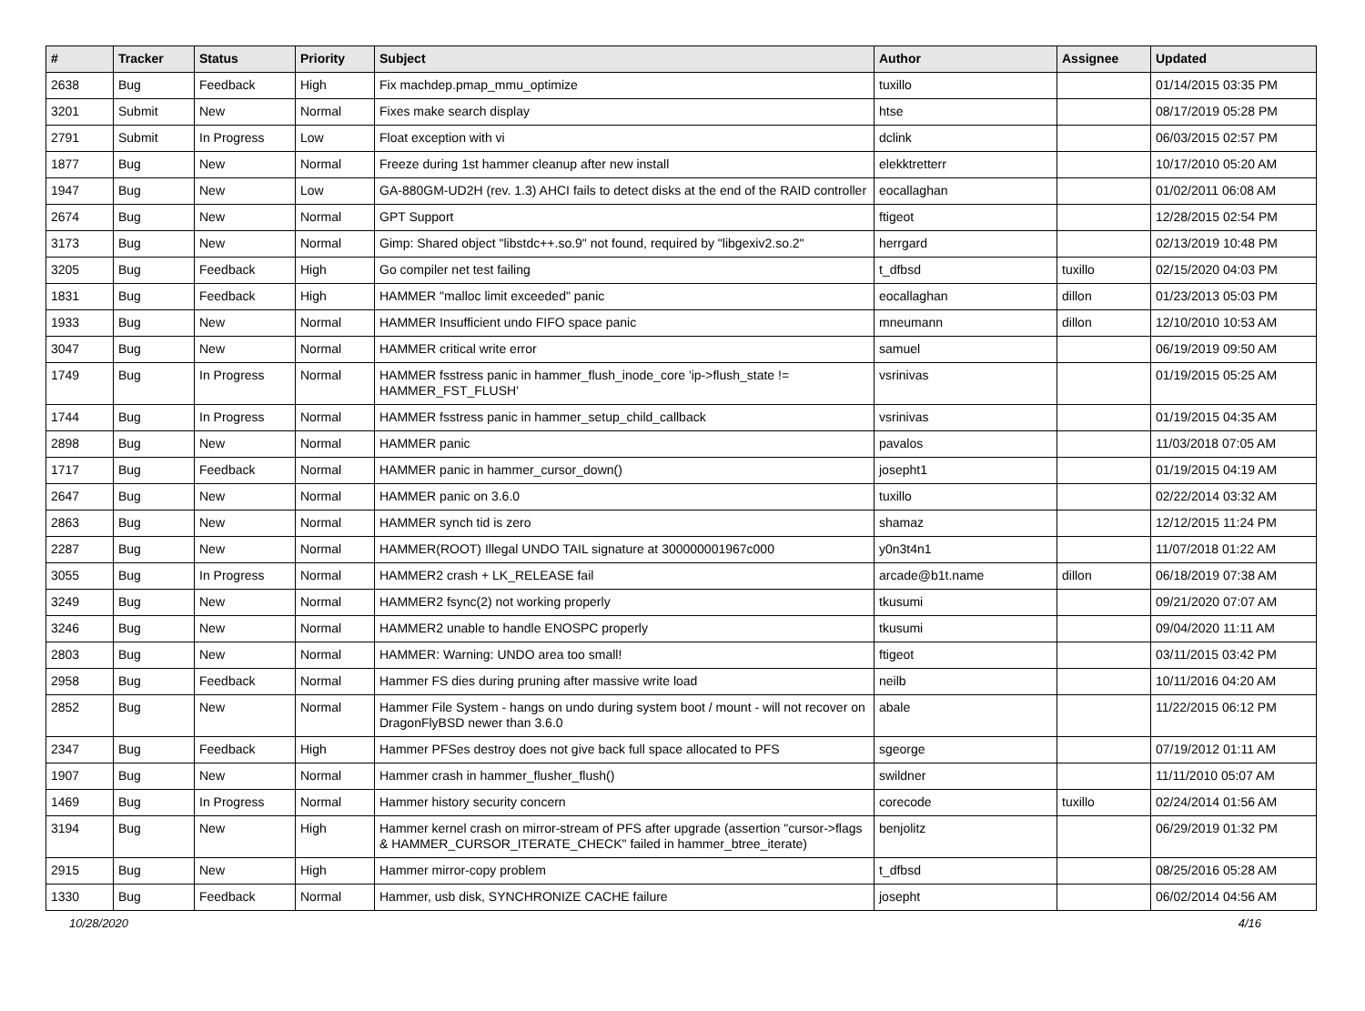| # | Tracker | Status | Priority | Subject | Author | Assignee | Updated |
| --- | --- | --- | --- | --- | --- | --- | --- |
| 2638 | Bug | Feedback | High | Fix machdep.pmap_mmu_optimize | tuxillo | | 01/14/2015 03:35 PM |
| 3201 | Submit | New | Normal | Fixes make search display | htse | | 08/17/2019 05:28 PM |
| 2791 | Submit | In Progress | Low | Float exception with vi | dclink | | 06/03/2015 02:57 PM |
| 1877 | Bug | New | Normal | Freeze during 1st hammer cleanup after new install | elekktretterr | | 10/17/2010 05:20 AM |
| 1947 | Bug | New | Low | GA-880GM-UD2H (rev. 1.3) AHCI fails to detect disks at the end of the RAID controller | eocallaghan | | 01/02/2011 06:08 AM |
| 2674 | Bug | New | Normal | GPT Support | ftigeot | | 12/28/2015 02:54 PM |
| 3173 | Bug | New | Normal | Gimp: Shared object "libstdc++.so.9" not found, required by "libgexiv2.so.2" | herrgard | | 02/13/2019 10:48 PM |
| 3205 | Bug | Feedback | High | Go compiler net test failing | t_dfbsd | tuxillo | 02/15/2020 04:03 PM |
| 1831 | Bug | Feedback | High | HAMMER "malloc limit exceeded" panic | eocallaghan | dillon | 01/23/2013 05:03 PM |
| 1933 | Bug | New | Normal | HAMMER Insufficient undo FIFO space panic | mneumann | dillon | 12/10/2010 10:53 AM |
| 3047 | Bug | New | Normal | HAMMER critical write error | samuel | | 06/19/2019 09:50 AM |
| 1749 | Bug | In Progress | Normal | HAMMER fsstress panic in hammer_flush_inode_core 'ip->flush_state != HAMMER_FST_FLUSH' | vsrinivas | | 01/19/2015 05:25 AM |
| 1744 | Bug | In Progress | Normal | HAMMER fsstress panic in hammer_setup_child_callback | vsrinivas | | 01/19/2015 04:35 AM |
| 2898 | Bug | New | Normal | HAMMER panic | pavalos | | 11/03/2018 07:05 AM |
| 1717 | Bug | Feedback | Normal | HAMMER panic in hammer_cursor_down() | josepht1 | | 01/19/2015 04:19 AM |
| 2647 | Bug | New | Normal | HAMMER panic on 3.6.0 | tuxillo | | 02/22/2014 03:32 AM |
| 2863 | Bug | New | Normal | HAMMER synch tid is zero | shamaz | | 12/12/2015 11:24 PM |
| 2287 | Bug | New | Normal | HAMMER(ROOT) Illegal UNDO TAIL signature at 300000001967c000 | y0n3t4n1 | | 11/07/2018 01:22 AM |
| 3055 | Bug | In Progress | Normal | HAMMER2 crash + LK_RELEASE fail | arcade@b1t.name | dillon | 06/18/2019 07:38 AM |
| 3249 | Bug | New | Normal | HAMMER2 fsync(2) not working properly | tkusumi | | 09/21/2020 07:07 AM |
| 3246 | Bug | New | Normal | HAMMER2 unable to handle ENOSPC properly | tkusumi | | 09/04/2020 11:11 AM |
| 2803 | Bug | New | Normal | HAMMER: Warning: UNDO area too small! | ftigeot | | 03/11/2015 03:42 PM |
| 2958 | Bug | Feedback | Normal | Hammer FS dies during pruning after massive write load | neilb | | 10/11/2016 04:20 AM |
| 2852 | Bug | New | Normal | Hammer File System - hangs on undo during system boot / mount - will not recover on DragonFlyBSD newer than 3.6.0 | abale | | 11/22/2015 06:12 PM |
| 2347 | Bug | Feedback | High | Hammer PFSes destroy does not give back full space allocated to PFS | sgeorge | | 07/19/2012 01:11 AM |
| 1907 | Bug | New | Normal | Hammer crash in hammer_flusher_flush() | swildner | | 11/11/2010 05:07 AM |
| 1469 | Bug | In Progress | Normal | Hammer history security concern | corecode | tuxillo | 02/24/2014 01:56 AM |
| 3194 | Bug | New | High | Hammer kernel crash on mirror-stream of PFS after upgrade (assertion "cursor->flags & HAMMER_CURSOR_ITERATE_CHECK" failed in hammer_btree_iterate) | benjolitz | | 06/29/2019 01:32 PM |
| 2915 | Bug | New | High | Hammer mirror-copy problem | t_dfbsd | | 08/25/2016 05:28 AM |
| 1330 | Bug | Feedback | Normal | Hammer, usb disk, SYNCHRONIZE CACHE failure | josepht | | 06/02/2014 04:56 AM |
10/28/2020 4/16